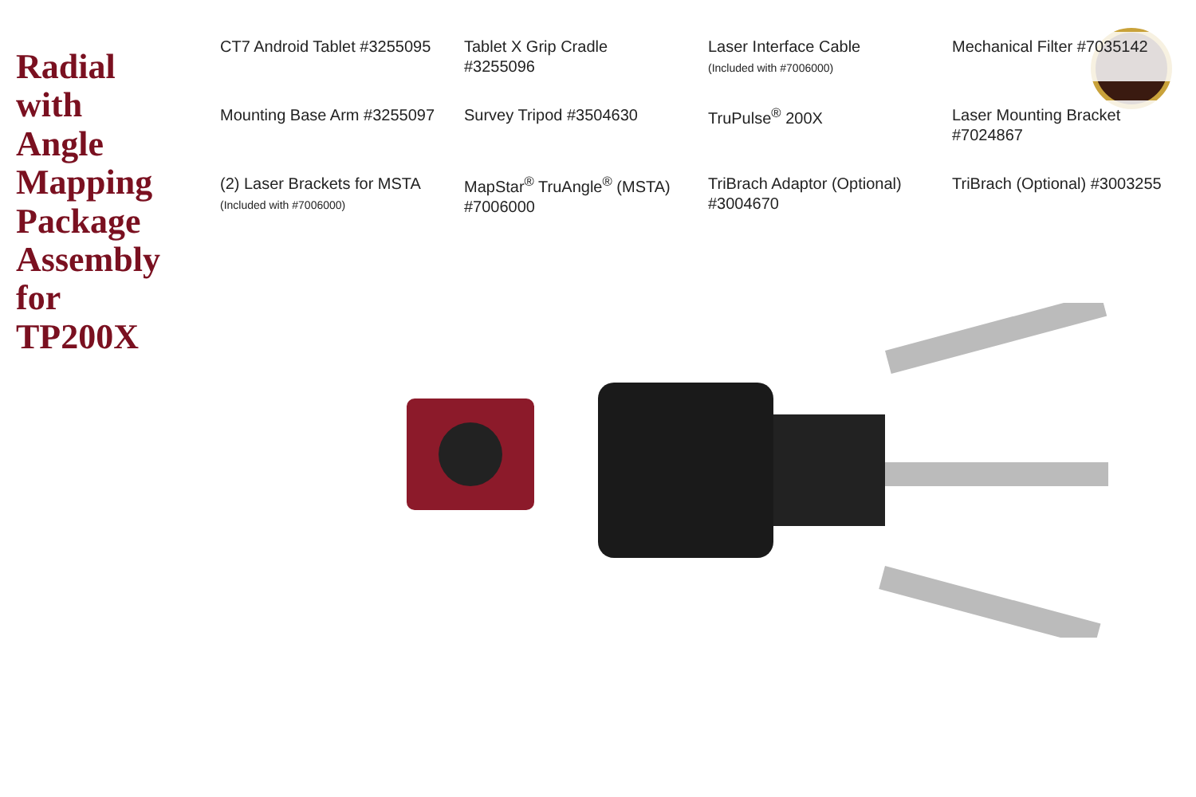Radial with Angle Mapping Package Assembly for TP200X
CT7 Android Tablet #3255095
Tablet X Grip Cradle #3255096
Laser Interface Cable
(Included with #7006000)
Mechanical Filter #7035142
Mounting Base Arm #3255097
Survey Tripod #3504630
TruPulse<sup>®</sup> 200X
Laser Mounting Bracket #7024867
(2) Laser Brackets for MSTA
(Included with #7006000)
MapStar<sup>®</sup> TruAngle<sup>®</sup> (MSTA) #7006000
TriBrach Adaptor (Optional) #3004670
TriBrach (Optional) #3003255